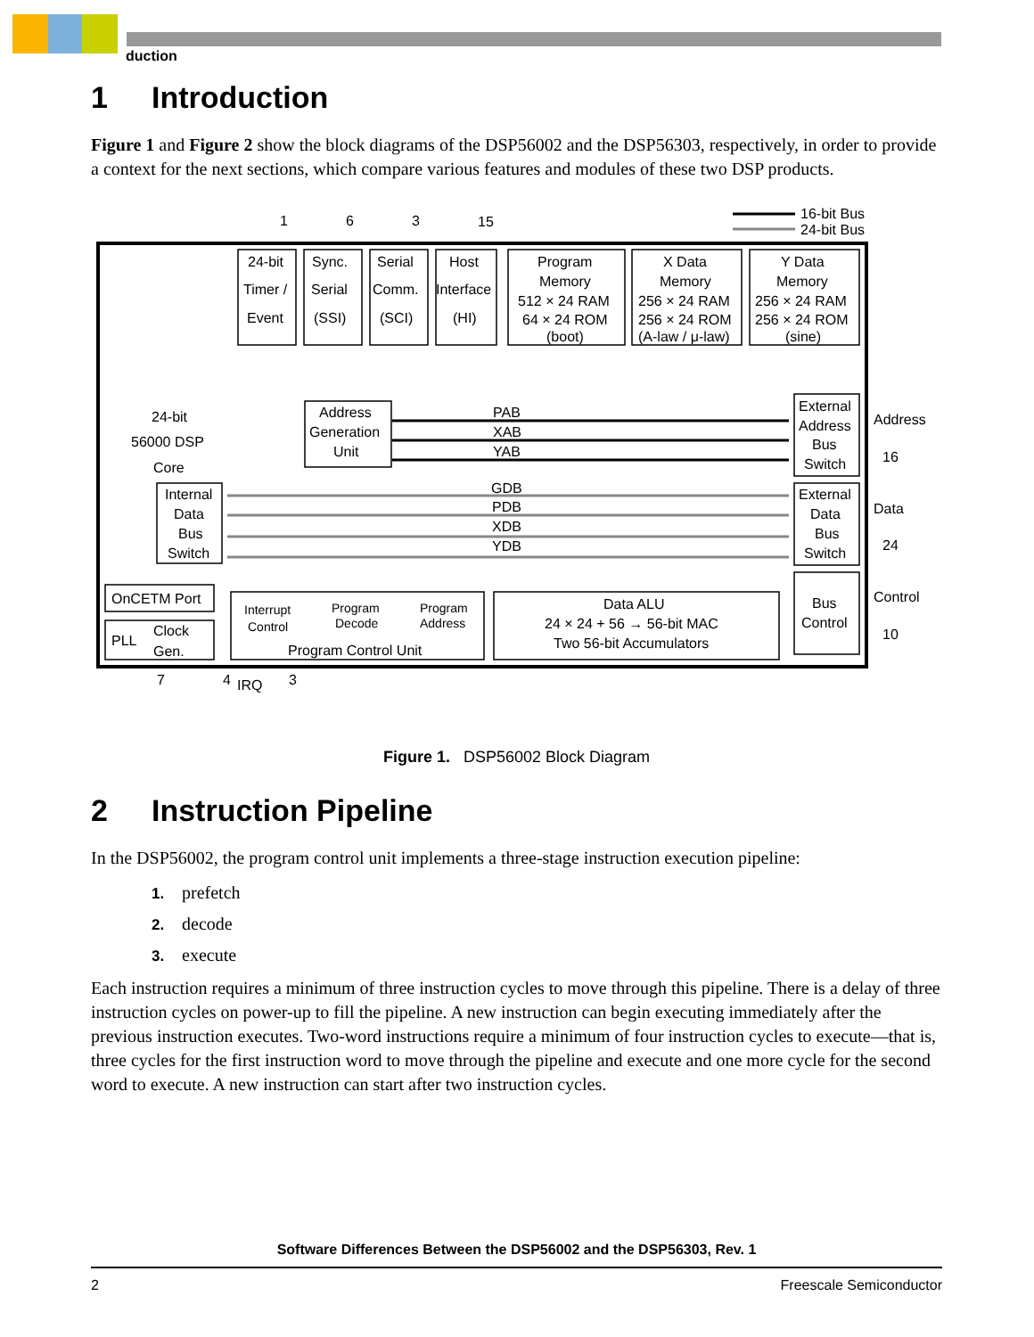duction
1 Introduction
Figure 1 and Figure 2 show the block diagrams of the DSP56002 and the DSP56303, respectively, in order to provide a context for the next sections, which compare various features and modules of these two DSP products.
16-bit Bus
24-bit Bus
1
6
3
15
24-bit
Timer /
Event
Sync.
Serial
(SSI)
Serial
Comm.
(SCI)
Host
Interface
(HI)
Program
Memory
512 × 24 RAM
64 × 24 ROM
(boot)
X Data
Memory
256 × 24 RAM
256 × 24 ROM
(A-law / μ-law)
Y Data
Memory
256 × 24 RAM
256 × 24 ROM
(sine)
24-bit
56000 DSP
Core
Address
Generation
Unit
PAB
XAB
YAB
GDB
PDB
XDB
YDB
External
Address
Bus
Switch
Address
16
External
Data
Bus
Switch
Data
24
Bus
Control
Control
10
Internal
Data
Bus
Switch
OnCETM Port
PLL
Clock
Gen.
Interrupt
Control
Program
Decode
Program
Address
Program Control Unit
Data ALU
24 × 24 + 56 → 56-bit MAC
Two 56-bit Accumulators
7
4
IRQ
3
Figure 1. DSP56002 Block Diagram
2 Instruction Pipeline
In the DSP56002, the program control unit implements a three-stage instruction execution pipeline:
1. prefetch
2. decode
3. execute
Each instruction requires a minimum of three instruction cycles to move through this pipeline. There is a delay of three instruction cycles on power-up to fill the pipeline. A new instruction can begin executing immediately after the previous instruction executes. Two-word instructions require a minimum of four instruction cycles to execute—that is, three cycles for the first instruction word to move through the pipeline and execute and one more cycle for the second word to execute. A new instruction can start after two instruction cycles.
Software Differences Between the DSP56002 and the DSP56303, Rev. 1
2 Freescale Semiconductor